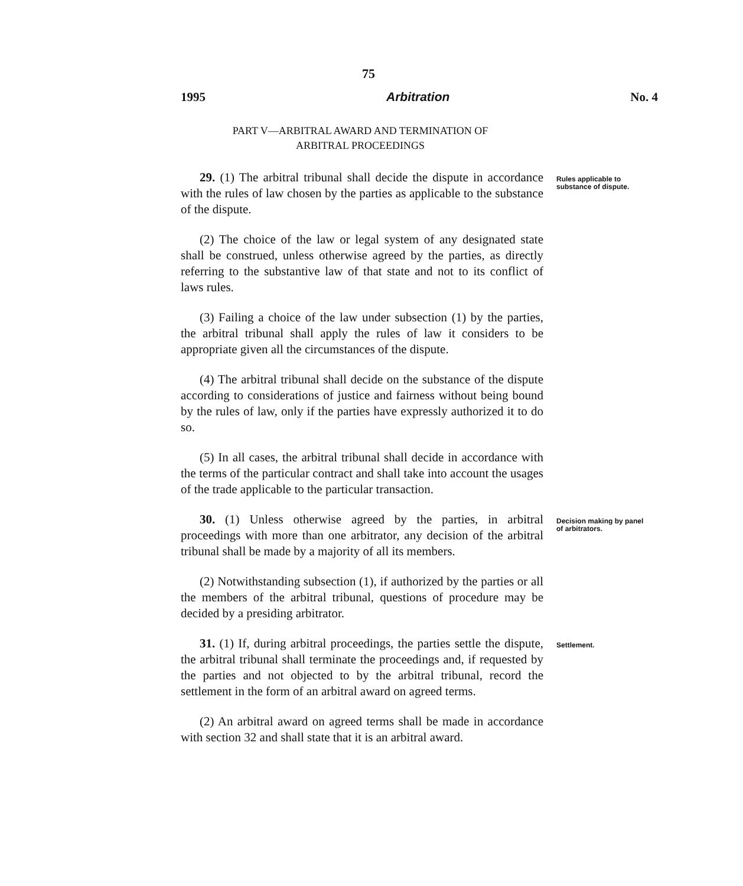75
1995 Arbitration No. 4
PART V—ARBITRAL AWARD AND TERMINATION OF
ARBITRAL PROCEEDINGS
29. (1) The arbitral tribunal shall decide the dispute in accordance with the rules of law chosen by the parties as applicable to the substance of the dispute.
(2) The choice of the law or legal system of any designated state shall be construed, unless otherwise agreed by the parties, as directly referring to the substantive law of that state and not to its conflict of laws rules.
(3) Failing a choice of the law under subsection (1) by the parties, the arbitral tribunal shall apply the rules of law it considers to be appropriate given all the circumstances of the dispute.
(4) The arbitral tribunal shall decide on the substance of the dispute according to considerations of justice and fairness without being bound by the rules of law, only if the parties have expressly authorized it to do so.
(5) In all cases, the arbitral tribunal shall decide in accordance with the terms of the particular contract and shall take into account the usages of the trade applicable to the particular transaction.
Rules applicable to substance of dispute.
30. (1) Unless otherwise agreed by the parties, in arbitral proceedings with more than one arbitrator, any decision of the arbitral tribunal shall be made by a majority of all its members.
(2) Notwithstanding subsection (1), if authorized by the parties or all the members of the arbitral tribunal, questions of procedure may be decided by a presiding arbitrator.
Decision making by panel of arbitrators.
31. (1) If, during arbitral proceedings, the parties settle the dispute, the arbitral tribunal shall terminate the proceedings and, if requested by the parties and not objected to by the arbitral tribunal, record the settlement in the form of an arbitral award on agreed terms.
(2) An arbitral award on agreed terms shall be made in accordance with section 32 and shall state that it is an arbitral award.
Settlement.